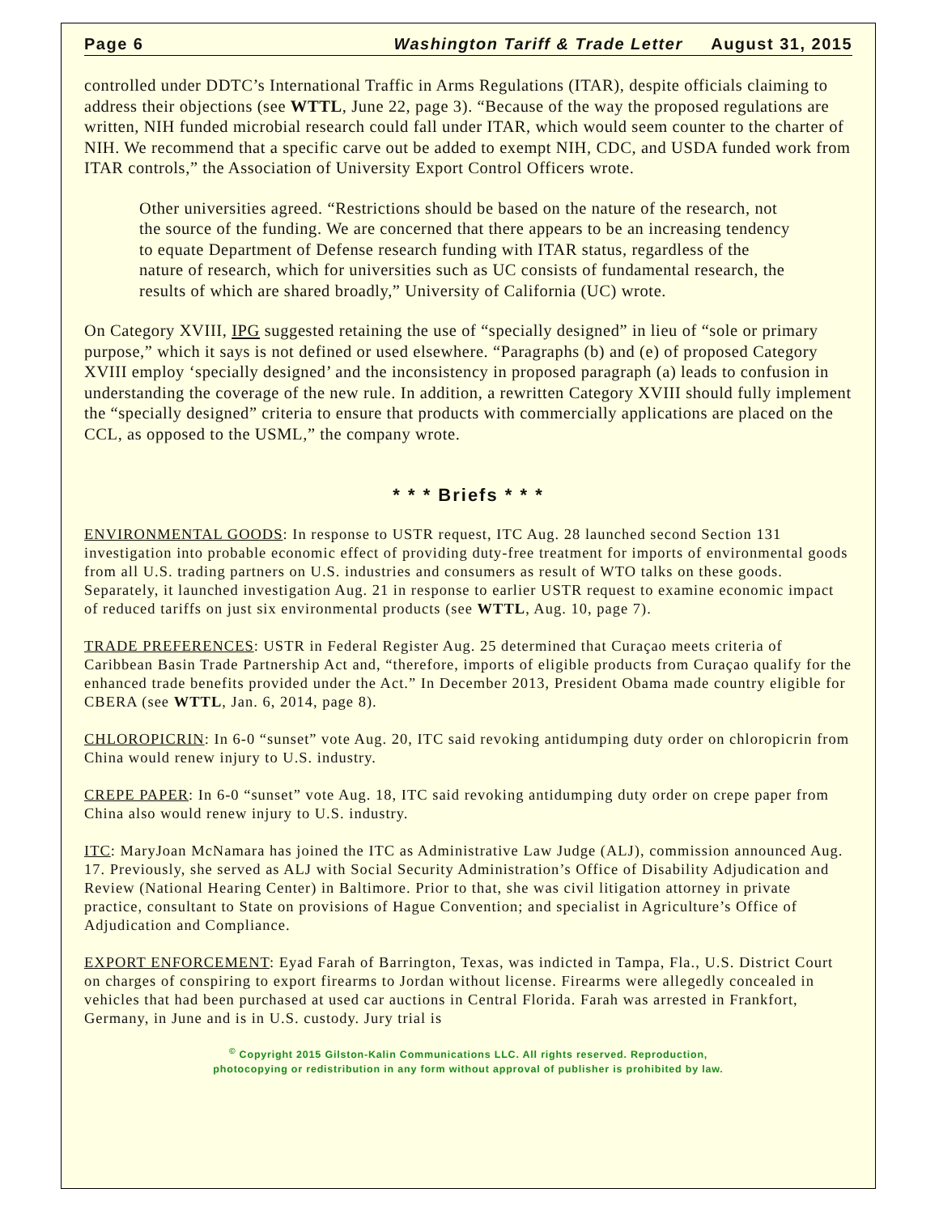Page 6 Washington Tariff & Trade Letter August 31, 2015
controlled under DDTC’s International Traffic in Arms Regulations (ITAR), despite officials claiming to address their objections (see WTTL, June 22, page 3). “Because of the way the proposed regulations are written, NIH funded microbial research could fall under ITAR, which would seem counter to the charter of NIH. We recommend that a specific carve out be added to exempt NIH, CDC, and USDA funded work from ITAR controls,” the Association of University Export Control Officers wrote.
Other universities agreed. “Restrictions should be based on the nature of the research, not the source of the funding. We are concerned that there appears to be an increasing tendency to equate Department of Defense research funding with ITAR status, regardless of the nature of research, which for universities such as UC consists of fundamental research, the results of which are shared broadly,” University of California (UC) wrote.
On Category XVIII, IPG suggested retaining the use of “specially designed” in lieu of “sole or primary purpose,” which it says is not defined or used elsewhere. “Paragraphs (b) and (e) of proposed Category XVIII employ ‘specially designed’ and the inconsistency in proposed paragraph (a) leads to confusion in understanding the coverage of the new rule. In addition, a rewritten Category XVIII should fully implement the “specially designed” criteria to ensure that products with commercially applications are placed on the CCL, as opposed to the USML,” the company wrote.
* * * Briefs * * *
ENVIRONMENTAL GOODS: In response to USTR request, ITC Aug. 28 launched second Section 131 investigation into probable economic effect of providing duty-free treatment for imports of environmental goods from all U.S. trading partners on U.S. industries and consumers as result of WTO talks on these goods. Separately, it launched investigation Aug. 21 in response to earlier USTR request to examine economic impact of reduced tariffs on just six environmental products (see WTTL, Aug. 10, page 7).
TRADE PREFERENCES: USTR in Federal Register Aug. 25 determined that Curaçao meets criteria of Caribbean Basin Trade Partnership Act and, “therefore, imports of eligible products from Curaçao qualify for the enhanced trade benefits provided under the Act.” In December 2013, President Obama made country eligible for CBERA (see WTTL, Jan. 6, 2014, page 8).
CHLOROPICRIN: In 6-0 “sunset” vote Aug. 20, ITC said revoking antidumping duty order on chloropicrin from China would renew injury to U.S. industry.
CREPE PAPER: In 6-0 “sunset” vote Aug. 18, ITC said revoking antidumping duty order on crepe paper from China also would renew injury to U.S. industry.
ITC: MaryJoan McNamara has joined the ITC as Administrative Law Judge (ALJ), commission announced Aug. 17. Previously, she served as ALJ with Social Security Administration’s Office of Disability Adjudication and Review (National Hearing Center) in Baltimore. Prior to that, she was civil litigation attorney in private practice, consultant to State on provisions of Hague Convention; and specialist in Agriculture’s Office of Adjudication and Compliance.
EXPORT ENFORCEMENT: Eyad Farah of Barrington, Texas, was indicted in Tampa, Fla., U.S. District Court on charges of conspiring to export firearms to Jordan without license. Firearms were allegedly concealed in vehicles that had been purchased at used car auctions in Central Florida. Farah was arrested in Frankfort, Germany, in June and is in U.S. custody. Jury trial is
<sup>©</sup> Copyright 2015 Gilston-Kalin Communications LLC. All rights reserved. Reproduction,
photocopying or redistribution in any form without approval of publisher is prohibited by law.